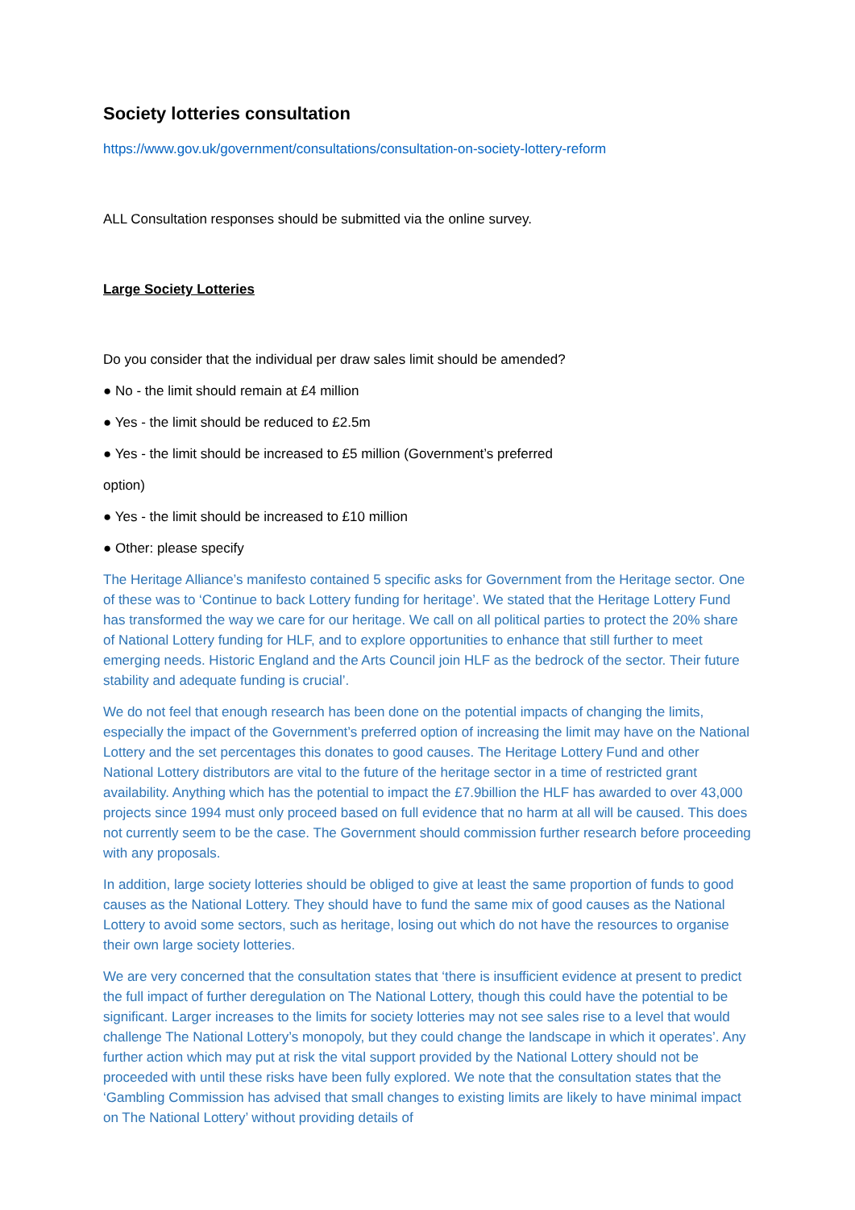Society lotteries consultation
https://www.gov.uk/government/consultations/consultation-on-society-lottery-reform
ALL Consultation responses should be submitted via the online survey.
Large Society Lotteries
Do you consider that the individual per draw sales limit should be amended?
● No - the limit should remain at £4 million
● Yes - the limit should be reduced to £2.5m
● Yes - the limit should be increased to £5 million (Government’s preferred
option)
● Yes - the limit should be increased to £10 million
● Other: please specify
The Heritage Alliance’s manifesto contained 5 specific asks for Government from the Heritage sector. One of these was to ‘Continue to back Lottery funding for heritage’. We stated that the Heritage Lottery Fund has transformed the way we care for our heritage. We call on all political parties to protect the 20% share of National Lottery funding for HLF, and to explore opportunities to enhance that still further to meet emerging needs. Historic England and the Arts Council join HLF as the bedrock of the sector. Their future stability and adequate funding is crucial’.
We do not feel that enough research has been done on the potential impacts of changing the limits, especially the impact of the Government’s preferred option of increasing the limit may have on the National Lottery and the set percentages this donates to good causes. The Heritage Lottery Fund and other National Lottery distributors are vital to the future of the heritage sector in a time of restricted grant availability. Anything which has the potential to impact the £7.9billion the HLF has awarded to over 43,000 projects since 1994 must only proceed based on full evidence that no harm at all will be caused. This does not currently seem to be the case. The Government should commission further research before proceeding with any proposals.
In addition, large society lotteries should be obliged to give at least the same proportion of funds to good causes as the National Lottery. They should have to fund the same mix of good causes as the National Lottery to avoid some sectors, such as heritage, losing out which do not have the resources to organise their own large society lotteries.
We are very concerned that the consultation states that ‘there is insufficient evidence at present to predict the full impact of further deregulation on The National Lottery, though this could have the potential to be significant. Larger increases to the limits for society lotteries may not see sales rise to a level that would challenge The National Lottery’s monopoly, but they could change the landscape in which it operates’. Any further action which may put at risk the vital support provided by the National Lottery should not be proceeded with until these risks have been fully explored. We note that the consultation states that the ‘Gambling Commission has advised that small changes to existing limits are likely to have minimal impact on The National Lottery’ without providing details of